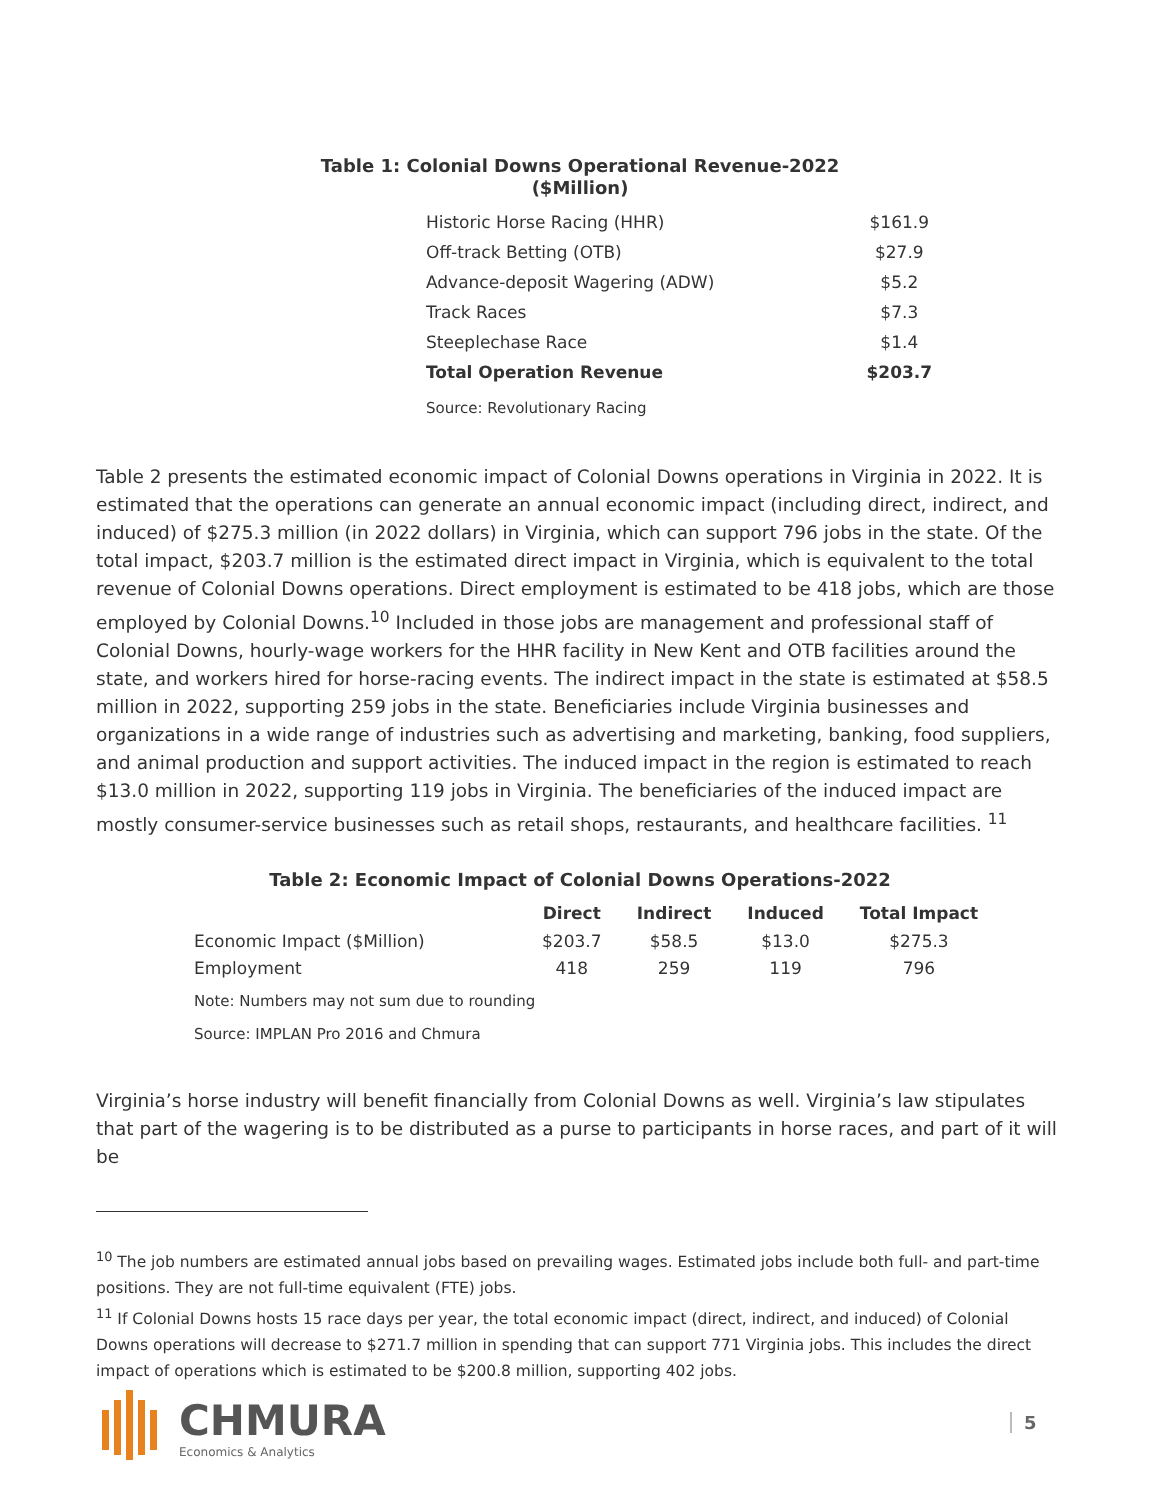Table 1: Colonial Downs Operational Revenue-2022
($Million)
| Historic Horse Racing (HHR) | $161.9 |
| Off-track Betting (OTB) | $27.9 |
| Advance-deposit Wagering (ADW) | $5.2 |
| Track Races | $7.3 |
| Steeplechase Race | $1.4 |
| Total Operation Revenue | $203.7 |
| Source: Revolutionary Racing | |
Table 2 presents the estimated economic impact of Colonial Downs operations in Virginia in 2022. It is estimated that the operations can generate an annual economic impact (including direct, indirect, and induced) of $275.3 million (in 2022 dollars) in Virginia, which can support 796 jobs in the state. Of the total impact, $203.7 million is the estimated direct impact in Virginia, which is equivalent to the total revenue of Colonial Downs operations. Direct employment is estimated to be 418 jobs, which are those employed by Colonial Downs.<sup>10</sup> Included in those jobs are management and professional staff of Colonial Downs, hourly-wage workers for the HHR facility in New Kent and OTB facilities around the state, and workers hired for horse-racing events. The indirect impact in the state is estimated at $58.5 million in 2022, supporting 259 jobs in the state. Beneficiaries include Virginia businesses and organizations in a wide range of industries such as advertising and marketing, banking, food suppliers, and animal production and support activities. The induced impact in the region is estimated to reach $13.0 million in 2022, supporting 119 jobs in Virginia. The beneficiaries of the induced impact are mostly consumer-service businesses such as retail shops, restaurants, and healthcare facilities. <sup>11</sup>
Table 2: Economic Impact of Colonial Downs Operations-2022
| | Direct | Indirect | Induced | Total Impact |
| --- | --- | --- | --- | --- |
| Economic Impact ($Million) | $203.7 | $58.5 | $13.0 | $275.3 |
| Employment | 418 | 259 | 119 | 796 |
| Note: Numbers may not sum due to rounding | | | | |
| Source: IMPLAN Pro 2016 and Chmura | | | | |
Virginia’s horse industry will benefit financially from Colonial Downs as well. Virginia’s law stipulates that part of the wagering is to be distributed as a purse to participants in horse races, and part of it will be
<sup>10</sup> The job numbers are estimated annual jobs based on prevailing wages. Estimated jobs include both full- and part-time positions. They are not full-time equivalent (FTE) jobs.
<sup>11</sup> If Colonial Downs hosts 15 race days per year, the total economic impact (direct, indirect, and induced) of Colonial Downs operations will decrease to $271.7 million in spending that can support 771 Virginia jobs. This includes the direct impact of operations which is estimated to be $200.8 million, supporting 402 jobs.
CHMURA
Economics & Analytics
5